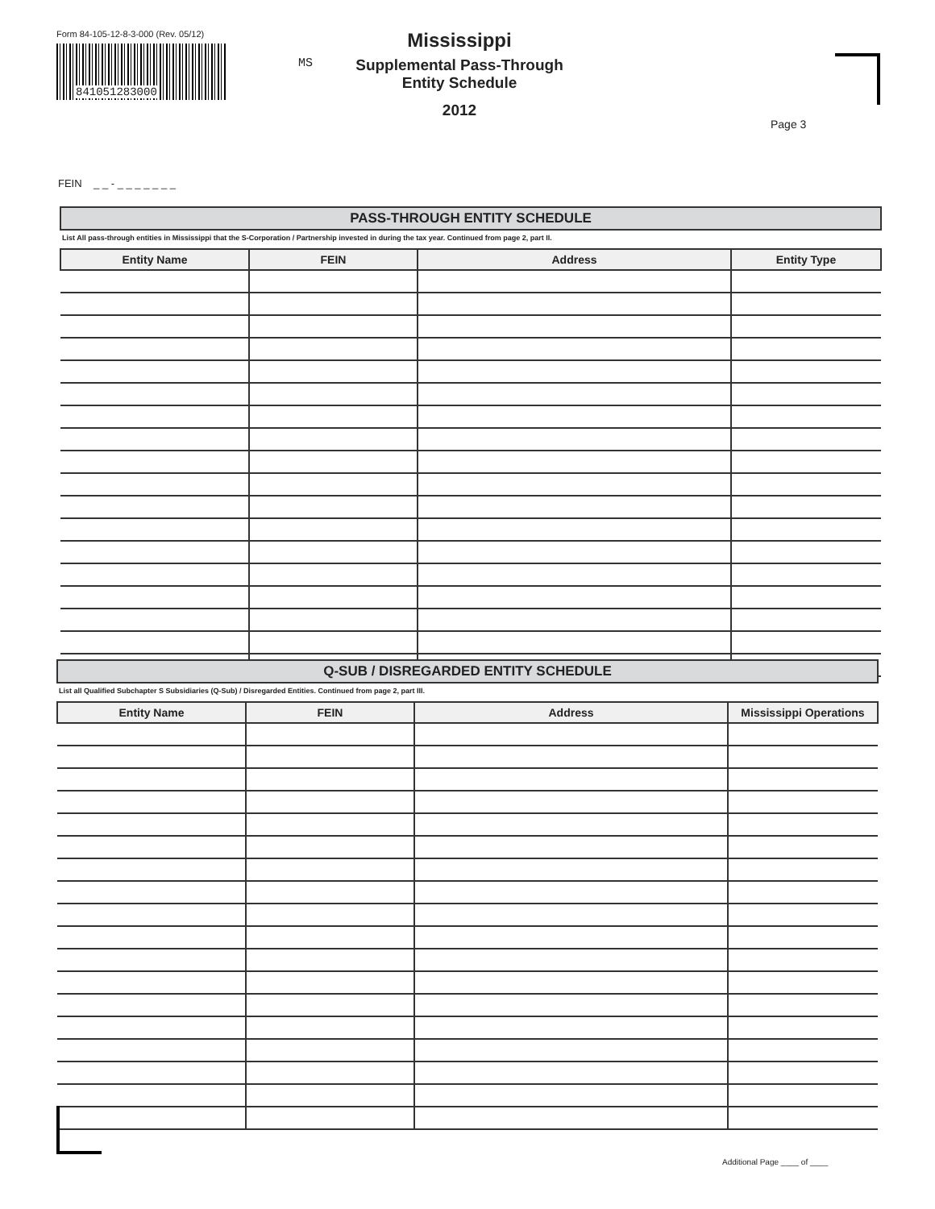Form 84-105-12-8-3-000 (Rev. 05/12)
841051283000
MS
Mississippi
Supplemental Pass-Through Entity Schedule
2012
Page 3
FEIN _ _ - _ _ _ _ _ _ _
PASS-THROUGH ENTITY SCHEDULE
List All pass-through entities in Mississippi that the S-Corporation / Partnership invested in during the tax year. Continued from page 2, part II.
| Entity Name | FEIN | Address | Entity Type |
| --- | --- | --- | --- |
Q-SUB / DISREGARDED ENTITY SCHEDULE
List all Qualified Subchapter S Subsidiaries (Q-Sub) / Disregarded Entities. Continued from page 2, part III.
| Entity Name | FEIN | Address | Mississippi Operations |
| --- | --- | --- | --- |
Additional Page ____ of ____